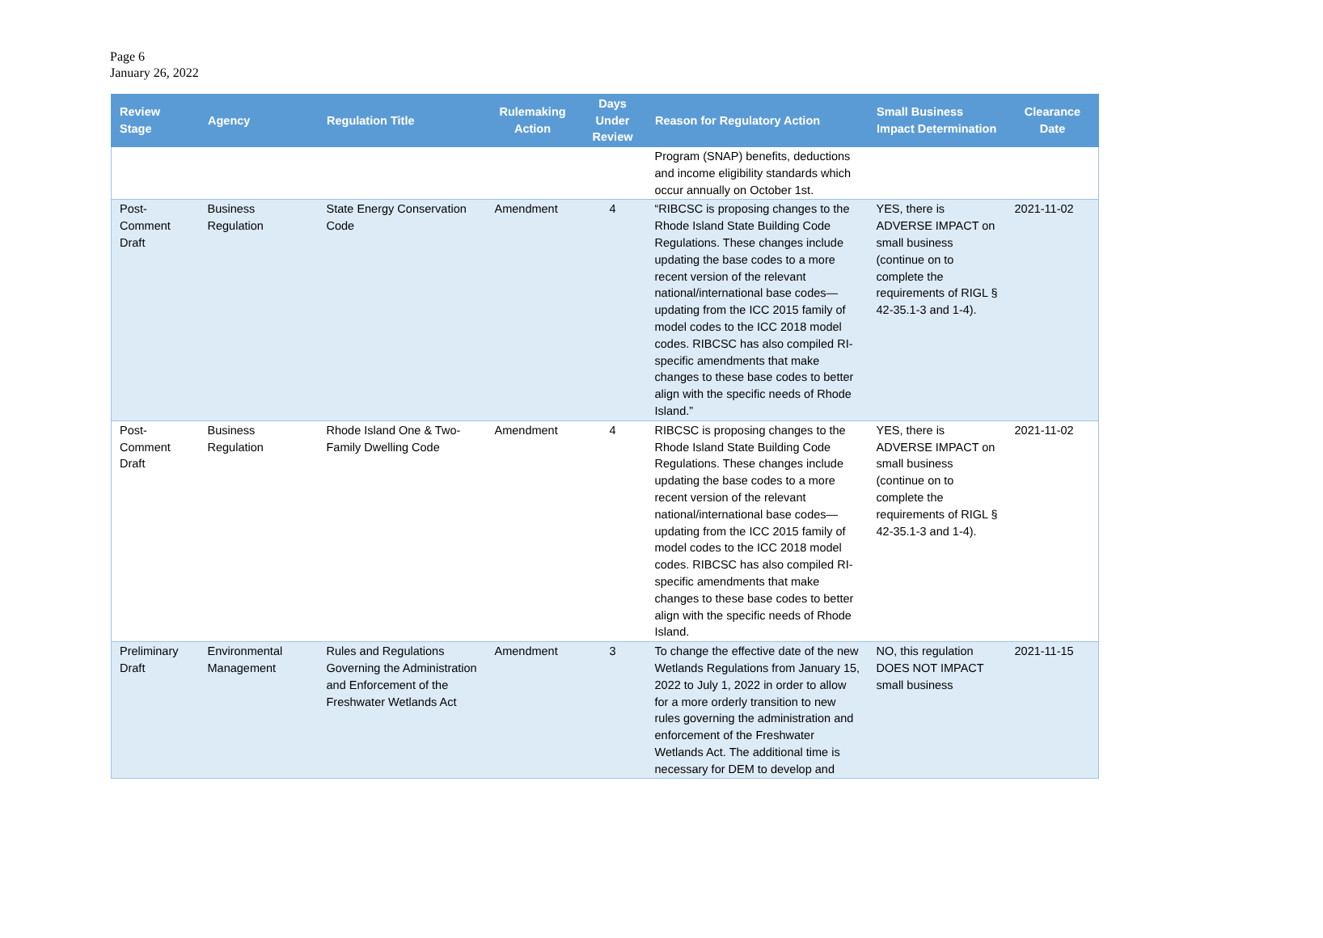Page 6
January 26, 2022
| Review Stage | Agency | Regulation Title | Rulemaking Action | Days Under Review | Reason for Regulatory Action | Small Business Impact Determination | Clearance Date |
| --- | --- | --- | --- | --- | --- | --- | --- |
| | | | | | Program (SNAP) benefits, deductions and income eligibility standards which occur annually on October 1st. | | |
| Post-Comment Draft | Business Regulation | State Energy Conservation Code | Amendment | 4 | “RIBCSC is proposing changes to the Rhode Island State Building Code Regulations. These changes include updating the base codes to a more recent version of the relevant national/international base codes—updating from the ICC 2015 family of model codes to the ICC 2018 model codes. RIBCSC has also compiled RI-specific amendments that make changes to these base codes to better align with the specific needs of Rhode Island.” | YES, there is ADVERSE IMPACT on small business (continue on to complete the requirements of RIGL § 42-35.1-3 and 1-4). | 2021-11-02 |
| Post-Comment Draft | Business Regulation | Rhode Island One & Two-Family Dwelling Code | Amendment | 4 | RIBCSC is proposing changes to the Rhode Island State Building Code Regulations. These changes include updating the base codes to a more recent version of the relevant national/international base codes—updating from the ICC 2015 family of model codes to the ICC 2018 model codes. RIBCSC has also compiled RI-specific amendments that make changes to these base codes to better align with the specific needs of Rhode Island. | YES, there is ADVERSE IMPACT on small business (continue on to complete the requirements of RIGL § 42-35.1-3 and 1-4). | 2021-11-02 |
| Preliminary Draft | Environmental Management | Rules and Regulations Governing the Administration and Enforcement of the Freshwater Wetlands Act | Amendment | 3 | To change the effective date of the new Wetlands Regulations from January 15, 2022 to July 1, 2022 in order to allow for a more orderly transition to new rules governing the administration and enforcement of the Freshwater Wetlands Act. The additional time is necessary for DEM to develop and | NO, this regulation DOES NOT IMPACT small business | 2021-11-15 |